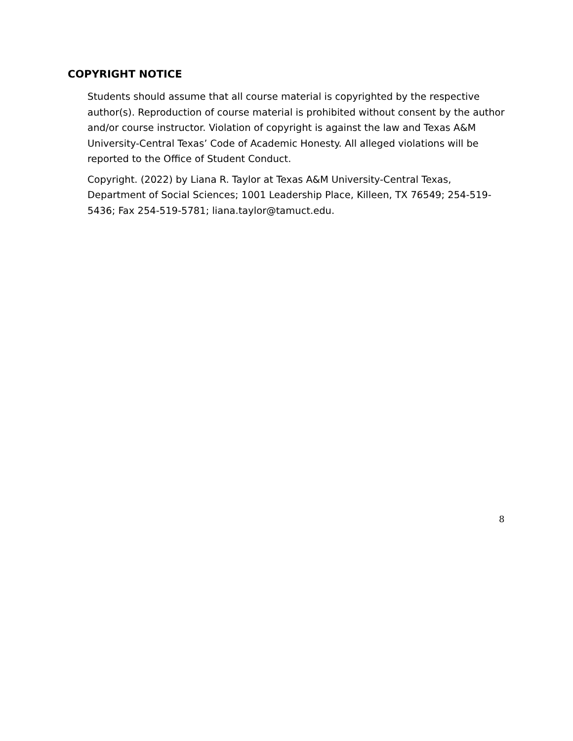COPYRIGHT NOTICE
Students should assume that all course material is copyrighted by the respective author(s). Reproduction of course material is prohibited without consent by the author and/or course instructor. Violation of copyright is against the law and Texas A&M University-Central Texas’ Code of Academic Honesty. All alleged violations will be reported to the Office of Student Conduct.
Copyright. (2022) by Liana R. Taylor at Texas A&M University-Central Texas, Department of Social Sciences; 1001 Leadership Place, Killeen, TX 76549; 254-519-5436; Fax 254-519-5781; liana.taylor@tamuct.edu.
8